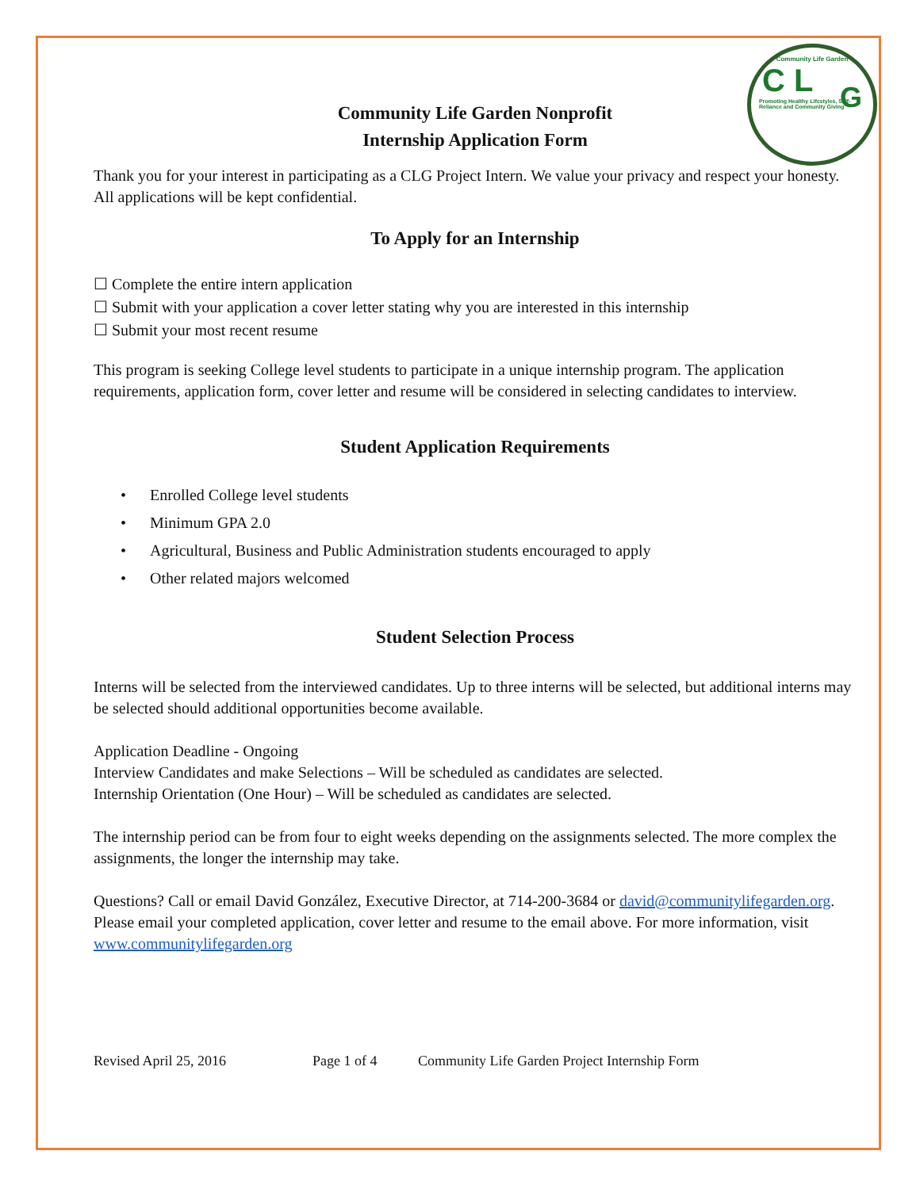Community Life Garden
C L
Promoting Healthy Lifestyles, Self-Reliance and Community Giving
G
Community Life Garden Nonprofit
Internship Application Form
Thank you for your interest in participating as a CLG Project Intern. We value your privacy and respect your honesty. All applications will be kept confidential.
To Apply for an Internship
☐ Complete the entire intern application
☐ Submit with your application a cover letter stating why you are interested in this internship
☐ Submit your most recent resume
This program is seeking College level students to participate in a unique internship program. The application requirements, application form, cover letter and resume will be considered in selecting candidates to interview.
Student Application Requirements
• Enrolled College level students
• Minimum GPA 2.0
• Agricultural, Business and Public Administration students encouraged to apply
• Other related majors welcomed
Student Selection Process
Interns will be selected from the interviewed candidates. Up to three interns will be selected, but additional interns may be selected should additional opportunities become available.
Application Deadline - Ongoing
Interview Candidates and make Selections – Will be scheduled as candidates are selected.
Internship Orientation (One Hour) – Will be scheduled as candidates are selected.
The internship period can be from four to eight weeks depending on the assignments selected. The more complex the assignments, the longer the internship may take.
Questions? Call or email David González, Executive Director, at 714-200-3684 or david@communitylifegarden.org. Please email your completed application, cover letter and resume to the email above. For more information, visit www.communitylifegarden.org
Revised April 25, 2016 Page 1 of 4 Community Life Garden Project Internship Form